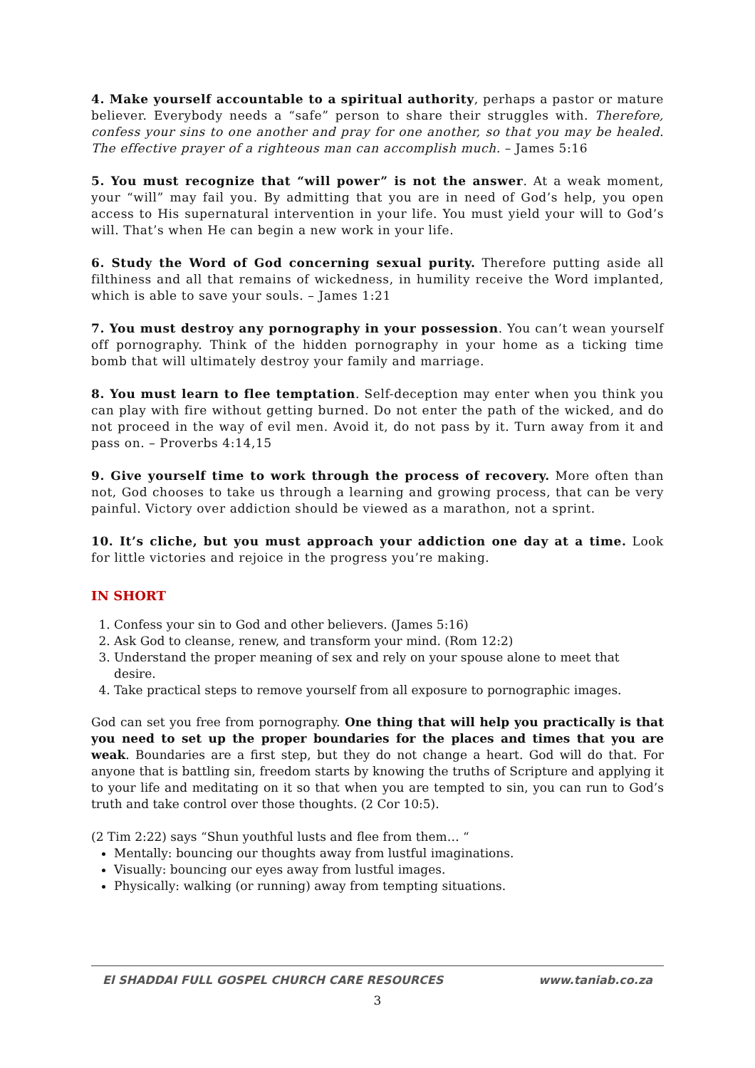4. Make yourself accountable to a spiritual authority, perhaps a pastor or mature believer. Everybody needs a “safe” person to share their struggles with. Therefore, confess your sins to one another and pray for one another, so that you may be healed. The effective prayer of a righteous man can accomplish much. – James 5:16
5. You must recognize that “will power” is not the answer. At a weak moment, your “will” may fail you. By admitting that you are in need of God’s help, you open access to His supernatural intervention in your life. You must yield your will to God’s will. That’s when He can begin a new work in your life.
6. Study the Word of God concerning sexual purity. Therefore putting aside all filthiness and all that remains of wickedness, in humility receive the Word implanted, which is able to save your souls. – James 1:21
7. You must destroy any pornography in your possession. You can’t wean yourself off pornography. Think of the hidden pornography in your home as a ticking time bomb that will ultimately destroy your family and marriage.
8. You must learn to flee temptation. Self-deception may enter when you think you can play with fire without getting burned. Do not enter the path of the wicked, and do not proceed in the way of evil men. Avoid it, do not pass by it. Turn away from it and pass on. – Proverbs 4:14,15
9. Give yourself time to work through the process of recovery. More often than not, God chooses to take us through a learning and growing process, that can be very painful. Victory over addiction should be viewed as a marathon, not a sprint.
10. It’s cliche, but you must approach your addiction one day at a time. Look for little victories and rejoice in the progress you’re making.
IN SHORT
1. Confess your sin to God and other believers. (James 5:16)
2. Ask God to cleanse, renew, and transform your mind. (Rom 12:2)
3. Understand the proper meaning of sex and rely on your spouse alone to meet that desire.
4. Take practical steps to remove yourself from all exposure to pornographic images.
God can set you free from pornography. One thing that will help you practically is that you need to set up the proper boundaries for the places and times that you are weak. Boundaries are a first step, but they do not change a heart. God will do that. For anyone that is battling sin, freedom starts by knowing the truths of Scripture and applying it to your life and meditating on it so that when you are tempted to sin, you can run to God’s truth and take control over those thoughts. (2 Cor 10:5).
(2 Tim 2:22) says “Shun youthful lusts and flee from them… “
Mentally: bouncing our thoughts away from lustful imaginations.
Visually: bouncing our eyes away from lustful images.
Physically: walking (or running) away from tempting situations.
El SHADDAI FULL GOSPEL CHURCH CARE RESOURCES www.taniab.co.za
3